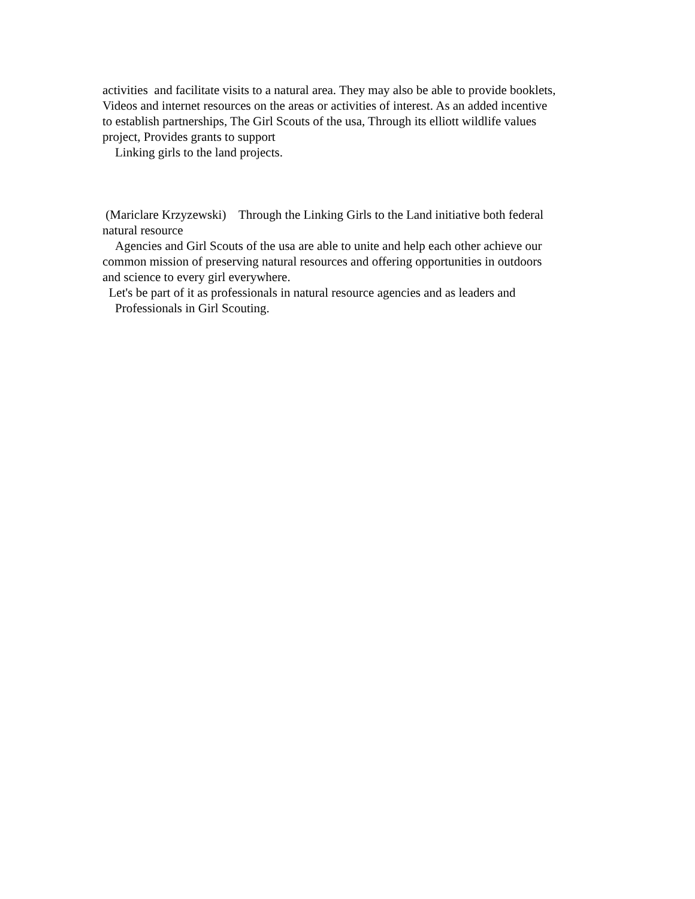activities and facilitate visits to a natural area. They may also be able to provide booklets, Videos and internet resources on the areas or activities of interest. As an added incentive to establish partnerships, The Girl Scouts of the usa, Through its elliott wildlife values project, Provides grants to support Linking girls to the land projects.
(Mariclare Krzyzewski) Through the Linking Girls to the Land initiative both federal natural resource Agencies and Girl Scouts of the usa are able to unite and help each other achieve our common mission of preserving natural resources and offering opportunities in outdoors and science to every girl everywhere. Let's be part of it as professionals in natural resource agencies and as leaders and Professionals in Girl Scouting.